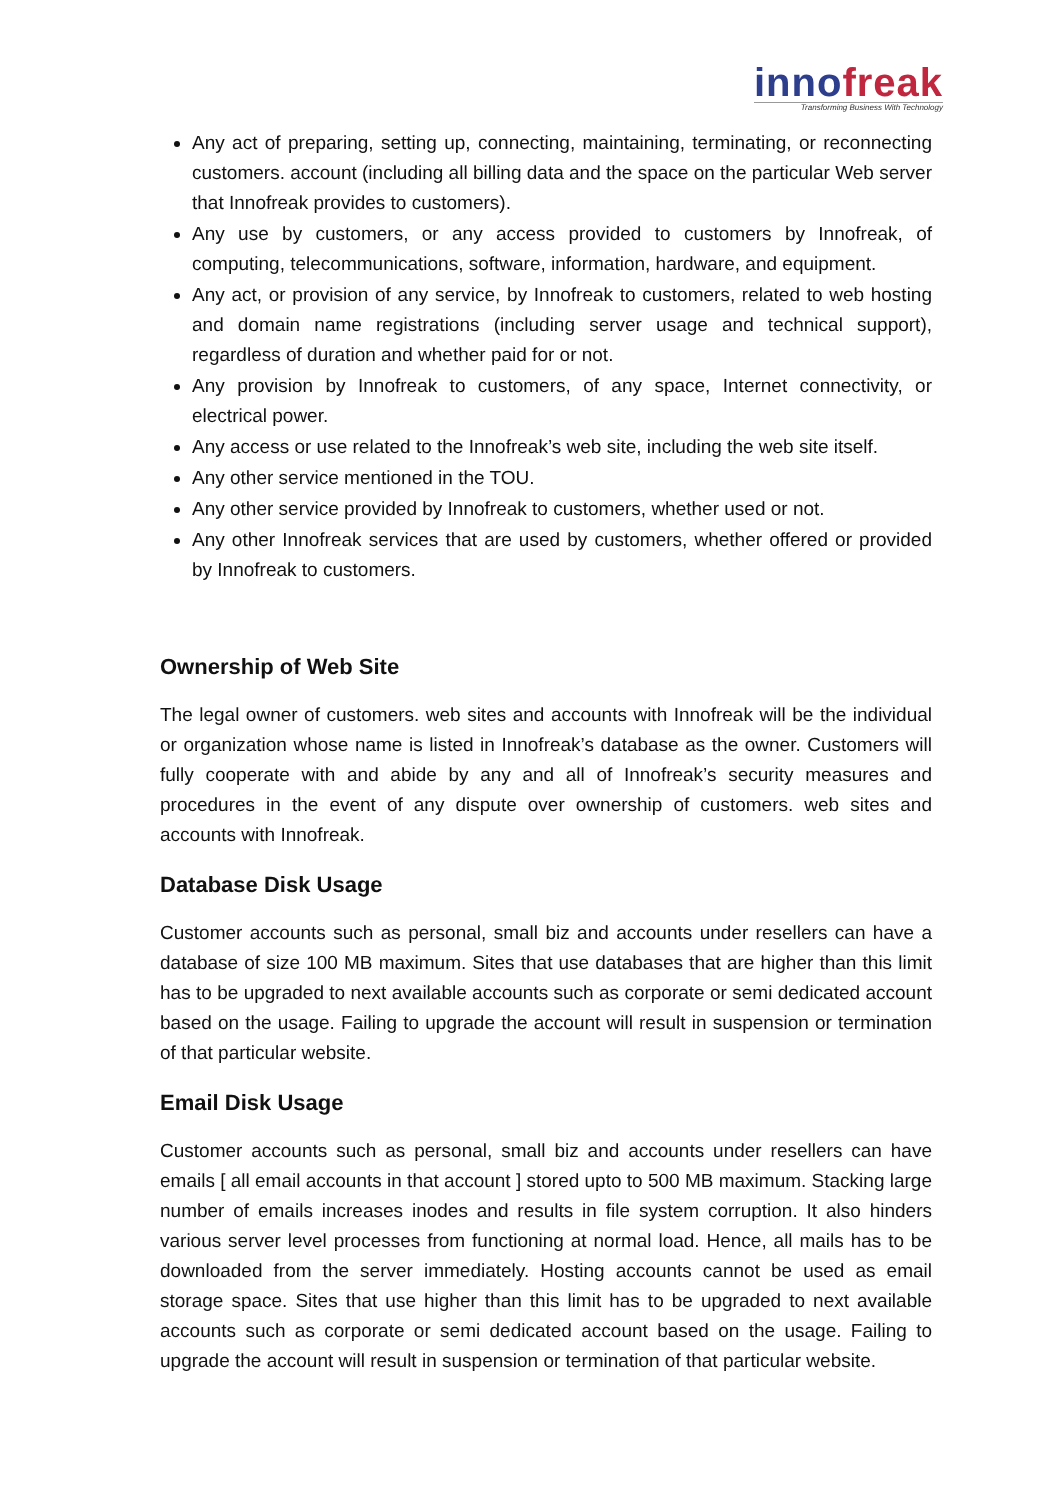innofreak
Transforming Business With Technology
Any act of preparing, setting up, connecting, maintaining, terminating, or reconnecting customers. account (including all billing data and the space on the particular Web server that Innofreak provides to customers).
Any use by customers, or any access provided to customers by Innofreak, of computing, telecommunications, software, information, hardware, and equipment.
Any act, or provision of any service, by Innofreak to customers, related to web hosting and domain name registrations (including server usage and technical support), regardless of duration and whether paid for or not.
Any provision by Innofreak to customers, of any space, Internet connectivity, or electrical power.
Any access or use related to the Innofreak’s web site, including the web site itself.
Any other service mentioned in the TOU.
Any other service provided by Innofreak to customers, whether used or not.
Any other Innofreak services that are used by customers, whether offered or provided by Innofreak to customers.
Ownership of Web Site
The legal owner of customers. web sites and accounts with Innofreak will be the individual or organization whose name is listed in Innofreak’s database as the owner. Customers will fully cooperate with and abide by any and all of Innofreak’s security measures and procedures in the event of any dispute over ownership of customers. web sites and accounts with Innofreak.
Database Disk Usage
Customer accounts such as personal, small biz and accounts under resellers can have a database of size 100 MB maximum. Sites that use databases that are higher than this limit has to be upgraded to next available accounts such as corporate or semi dedicated account based on the usage. Failing to upgrade the account will result in suspension or termination of that particular website.
Email Disk Usage
Customer accounts such as personal, small biz and accounts under resellers can have emails [ all email accounts in that account ] stored upto to 500 MB maximum. Stacking large number of emails increases inodes and results in file system corruption. It also hinders various server level processes from functioning at normal load. Hence, all mails has to be downloaded from the server immediately. Hosting accounts cannot be used as email storage space. Sites that use higher than this limit has to be upgraded to next available accounts such as corporate or semi dedicated account based on the usage. Failing to upgrade the account will result in suspension or termination of that particular website.